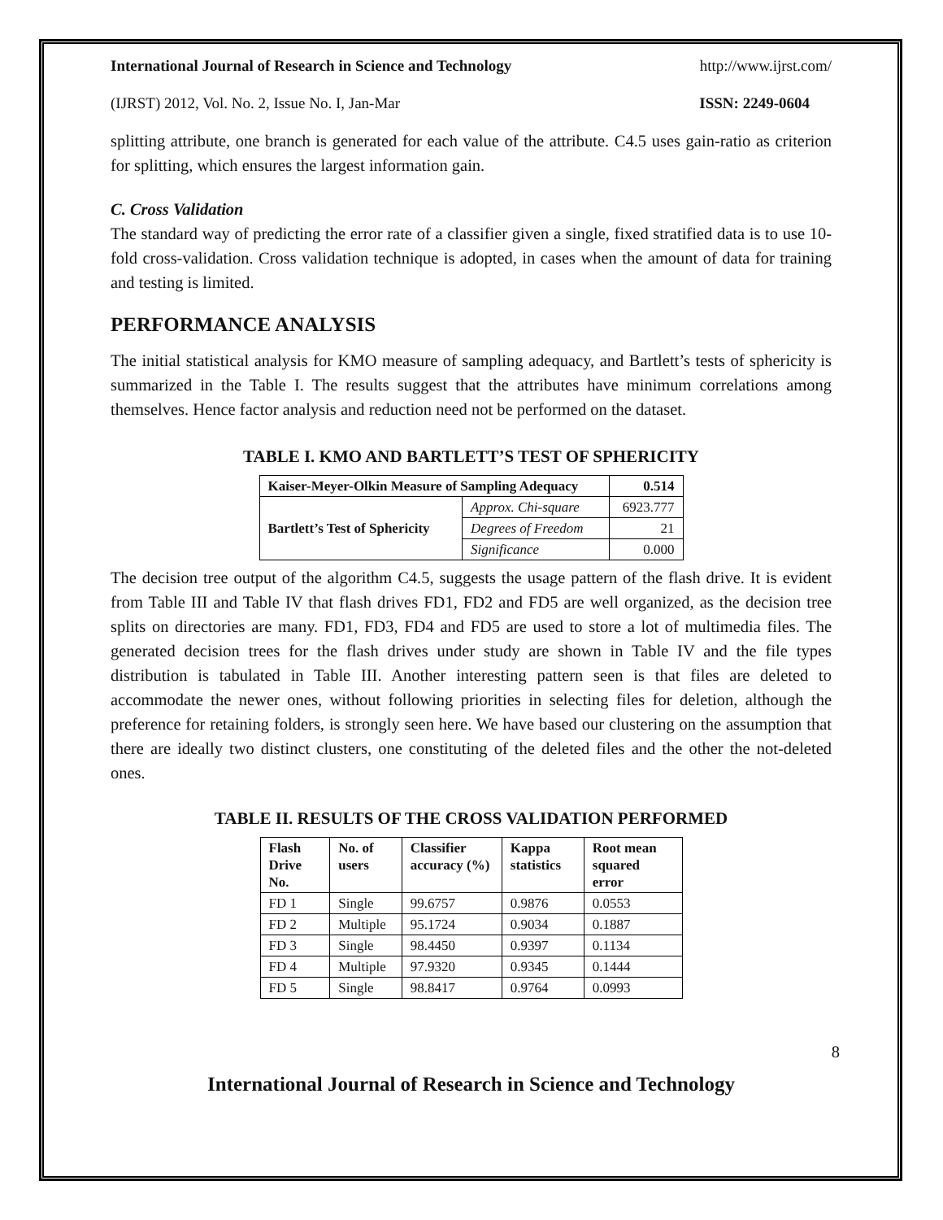International Journal of Research in Science and Technology http://www.ijrst.com/
(IJRST) 2012, Vol. No. 2, Issue No. I, Jan-Mar ISSN: 2249-0604
splitting attribute, one branch is generated for each value of the attribute. C4.5 uses gain-ratio as criterion for splitting, which ensures the largest information gain.
C. Cross Validation
The standard way of predicting the error rate of a classifier given a single, fixed stratified data is to use 10-fold cross-validation. Cross validation technique is adopted, in cases when the amount of data for training and testing is limited.
PERFORMANCE ANALYSIS
The initial statistical analysis for KMO measure of sampling adequacy, and Bartlett’s tests of sphericity is summarized in the Table I. The results suggest that the attributes have minimum correlations among themselves. Hence factor analysis and reduction need not be performed on the dataset.
TABLE I. KMO AND BARTLETT’S TEST OF SPHERICITY
| Kaiser-Meyer-Olkin Measure of Sampling Adequacy | | 0.514 |
| --- | --- | --- |
| Bartlett’s Test of Sphericity | Approx. Chi-square | 6923.777 |
| | Degrees of Freedom | 21 |
| | Significance | 0.000 |
The decision tree output of the algorithm C4.5, suggests the usage pattern of the flash drive. It is evident from Table III and Table IV that flash drives FD1, FD2 and FD5 are well organized, as the decision tree splits on directories are many. FD1, FD3, FD4 and FD5 are used to store a lot of multimedia files. The generated decision trees for the flash drives under study are shown in Table IV and the file types distribution is tabulated in Table III. Another interesting pattern seen is that files are deleted to accommodate the newer ones, without following priorities in selecting files for deletion, although the preference for retaining folders, is strongly seen here. We have based our clustering on the assumption that there are ideally two distinct clusters, one constituting of the deleted files and the other the not-deleted ones.
TABLE II. RESULTS OF THE CROSS VALIDATION PERFORMED
| Flash Drive No. | No. of users | Classifier accuracy (%) | Kappa statistics | Root mean squared error |
| --- | --- | --- | --- | --- |
| FD 1 | Single | 99.6757 | 0.9876 | 0.0553 |
| FD 2 | Multiple | 95.1724 | 0.9034 | 0.1887 |
| FD 3 | Single | 98.4450 | 0.9397 | 0.1134 |
| FD 4 | Multiple | 97.9320 | 0.9345 | 0.1444 |
| FD 5 | Single | 98.8417 | 0.9764 | 0.0993 |
8
International Journal of Research in Science and Technology